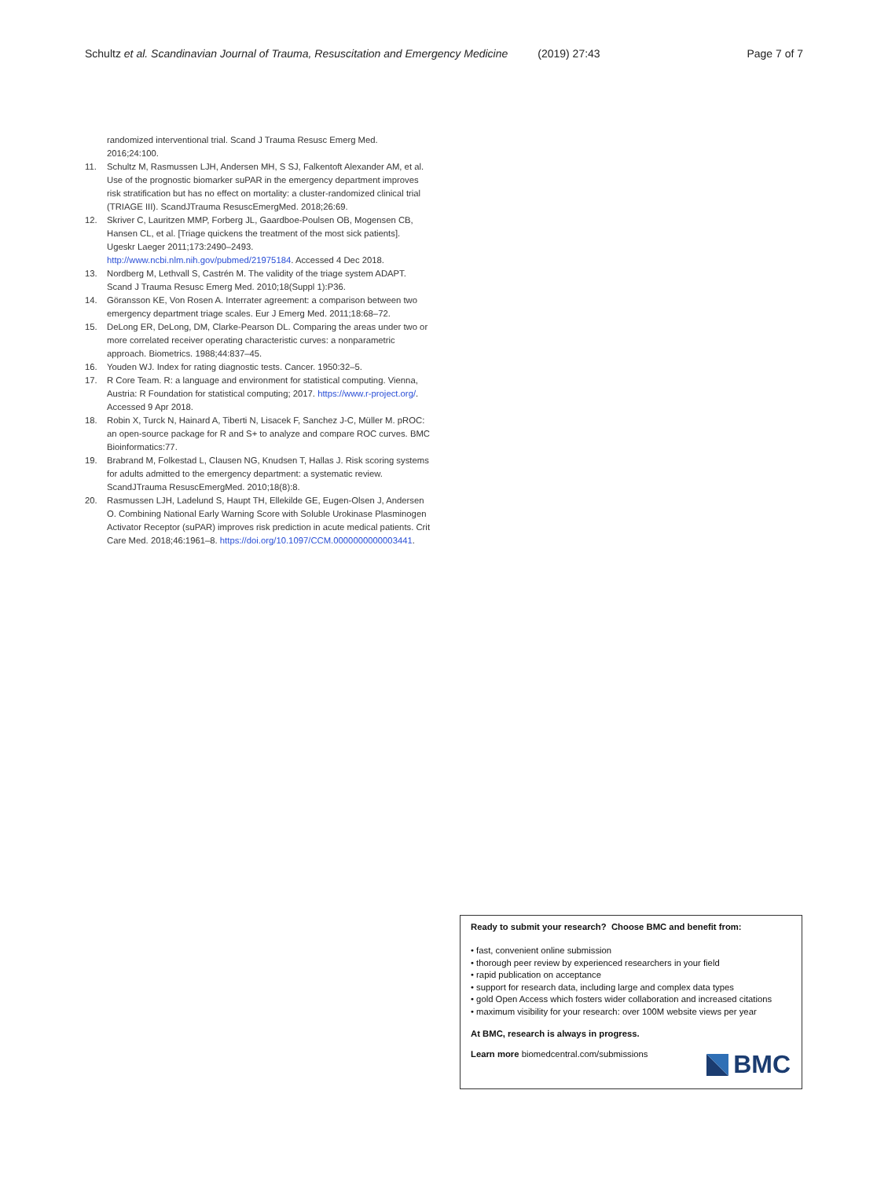Schultz et al. Scandinavian Journal of Trauma, Resuscitation and Emergency Medicine (2019) 27:43 Page 7 of 7
randomized interventional trial. Scand J Trauma Resusc Emerg Med. 2016;24:100.
11. Schultz M, Rasmussen LJH, Andersen MH, S SJ, Falkentoft Alexander AM, et al. Use of the prognostic biomarker suPAR in the emergency department improves risk stratification but has no effect on mortality: a cluster-randomized clinical trial (TRIAGE III). ScandJTrauma ResuscEmergMed. 2018;26:69.
12. Skriver C, Lauritzen MMP, Forberg JL, Gaardboe-Poulsen OB, Mogensen CB, Hansen CL, et al. [Triage quickens the treatment of the most sick patients]. Ugeskr Laeger 2011;173:2490–2493. http://www.ncbi.nlm.nih.gov/pubmed/21975184. Accessed 4 Dec 2018.
13. Nordberg M, Lethvall S, Castrén M. The validity of the triage system ADAPT. Scand J Trauma Resusc Emerg Med. 2010;18(Suppl 1):P36.
14. Göransson KE, Von Rosen A. Interrater agreement: a comparison between two emergency department triage scales. Eur J Emerg Med. 2011;18:68–72.
15. DeLong ER, DeLong, DM, Clarke-Pearson DL. Comparing the areas under two or more correlated receiver operating characteristic curves: a nonparametric approach. Biometrics. 1988;44:837–45.
16. Youden WJ. Index for rating diagnostic tests. Cancer. 1950:32–5.
17. R Core Team. R: a language and environment for statistical computing. Vienna, Austria: R Foundation for statistical computing; 2017. https://www.r-project.org/. Accessed 9 Apr 2018.
18. Robin X, Turck N, Hainard A, Tiberti N, Lisacek F, Sanchez J-C, Müller M. pROC: an open-source package for R and S+ to analyze and compare ROC curves. BMC Bioinformatics:77.
19. Brabrand M, Folkestad L, Clausen NG, Knudsen T, Hallas J. Risk scoring systems for adults admitted to the emergency department: a systematic review. ScandJTrauma ResuscEmergMed. 2010;18(8):8.
20. Rasmussen LJH, Ladelund S, Haupt TH, Ellekilde GE, Eugen-Olsen J, Andersen O. Combining National Early Warning Score with Soluble Urokinase Plasminogen Activator Receptor (suPAR) improves risk prediction in acute medical patients. Crit Care Med. 2018;46:1961–8. https://doi.org/10.1097/CCM.0000000000003441.
Ready to submit your research? Choose BMC and benefit from:
• fast, convenient online submission
• thorough peer review by experienced researchers in your field
• rapid publication on acceptance
• support for research data, including large and complex data types
• gold Open Access which fosters wider collaboration and increased citations
• maximum visibility for your research: over 100M website views per year
At BMC, research is always in progress.
Learn more biomedcentral.com/submissions
BMC